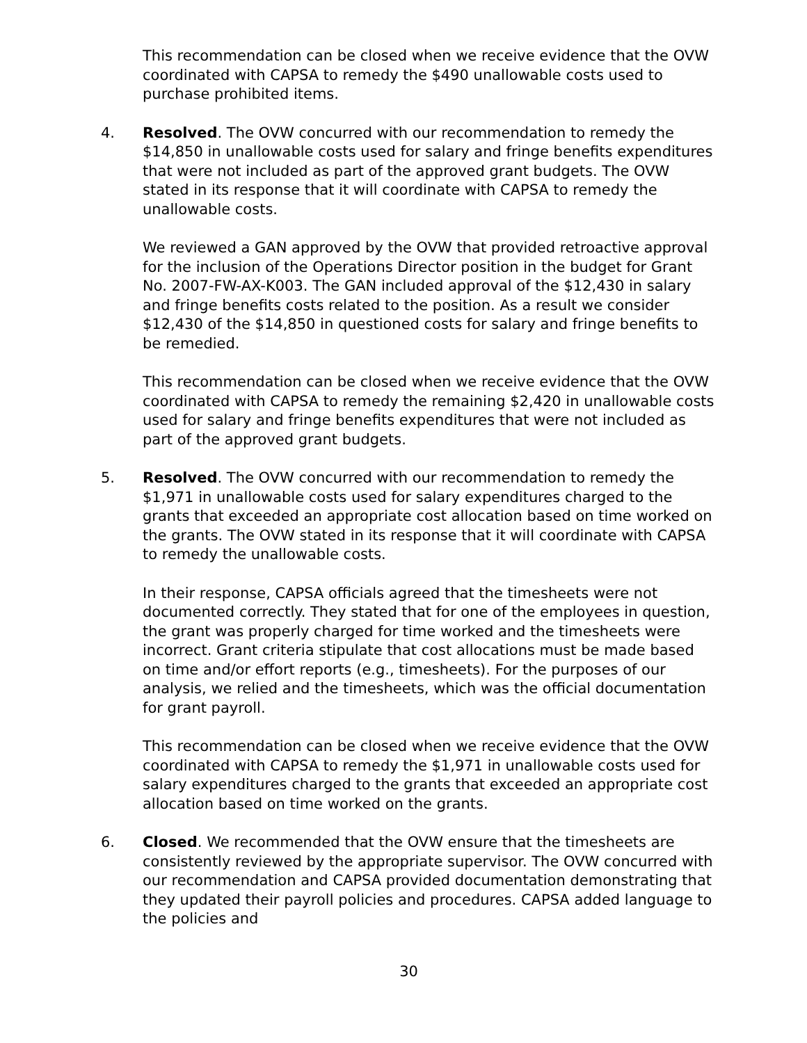This recommendation can be closed when we receive evidence that the OVW coordinated with CAPSA to remedy the $490 unallowable costs used to purchase prohibited items.
4. Resolved. The OVW concurred with our recommendation to remedy the $14,850 in unallowable costs used for salary and fringe benefits expenditures that were not included as part of the approved grant budgets. The OVW stated in its response that it will coordinate with CAPSA to remedy the unallowable costs.
We reviewed a GAN approved by the OVW that provided retroactive approval for the inclusion of the Operations Director position in the budget for Grant No. 2007-FW-AX-K003. The GAN included approval of the $12,430 in salary and fringe benefits costs related to the position. As a result we consider $12,430 of the $14,850 in questioned costs for salary and fringe benefits to be remedied.
This recommendation can be closed when we receive evidence that the OVW coordinated with CAPSA to remedy the remaining $2,420 in unallowable costs used for salary and fringe benefits expenditures that were not included as part of the approved grant budgets.
5. Resolved. The OVW concurred with our recommendation to remedy the $1,971 in unallowable costs used for salary expenditures charged to the grants that exceeded an appropriate cost allocation based on time worked on the grants. The OVW stated in its response that it will coordinate with CAPSA to remedy the unallowable costs.
In their response, CAPSA officials agreed that the timesheets were not documented correctly. They stated that for one of the employees in question, the grant was properly charged for time worked and the timesheets were incorrect. Grant criteria stipulate that cost allocations must be made based on time and/or effort reports (e.g., timesheets). For the purposes of our analysis, we relied and the timesheets, which was the official documentation for grant payroll.
This recommendation can be closed when we receive evidence that the OVW coordinated with CAPSA to remedy the $1,971 in unallowable costs used for salary expenditures charged to the grants that exceeded an appropriate cost allocation based on time worked on the grants.
6. Closed. We recommended that the OVW ensure that the timesheets are consistently reviewed by the appropriate supervisor. The OVW concurred with our recommendation and CAPSA provided documentation demonstrating that they updated their payroll policies and procedures. CAPSA added language to the policies and
30